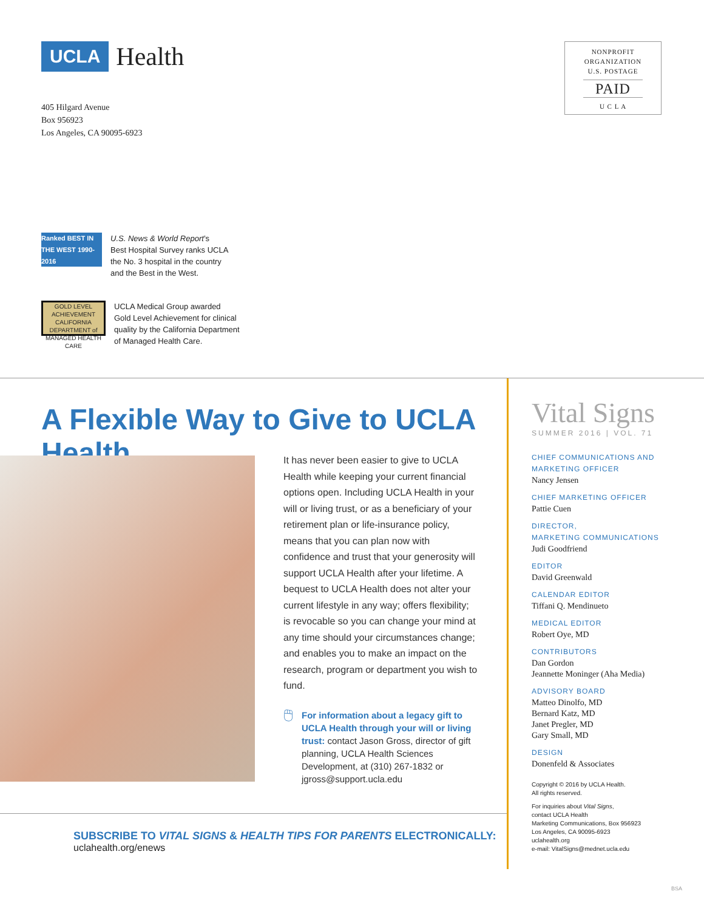UCLA Health
405 Hilgard Avenue
Box 956923
Los Angeles, CA 90095-6923
NONPROFIT
ORGANIZATION
U.S. POSTAGE
PAID
U C L A
Ranked BEST IN THE WEST 1990-2016
U.S. News & World Report’s
Best Hospital Survey ranks UCLA
the No. 3 hospital in the country
and the Best in the West.
GOLD LEVEL
ACHIEVEMENT
CALIFORNIA DEPARTMENT of MANAGED HEALTH CARE
UCLA Medical Group awarded
Gold Level Achievement for clinical
quality by the California Department
of Managed Health Care.
A Flexible Way to Give to UCLA Health
It has never been easier to give to UCLA Health while keeping your current financial options open. Including UCLA Health in your will or living trust, or as a beneficiary of your retirement plan or life-insurance policy, means that you can plan now with confidence and trust that your generosity will support UCLA Health after your lifetime. A bequest to UCLA Health does not alter your current lifestyle in any way; offers flexibility; is revocable so you can change your mind at any time should your circumstances change; and enables you to make an impact on the research, program or department you wish to fund.
🖱
For information about a legacy gift to UCLA Health through your will or living trust: contact Jason Gross, director of gift planning, UCLA Health Sciences Development, at (310) 267-1832 or jgross@support.ucla.edu
SUBSCRIBE TO VITAL SIGNS & HEALTH TIPS FOR PARENTS ELECTRONICALLY:
uclahealth.org/enews
Vital Signs
SUMMER 2016 | VOL. 71
CHIEF COMMUNICATIONS AND MARKETING OFFICER
Nancy Jensen
CHIEF MARKETING OFFICER
Pattie Cuen
DIRECTOR,
MARKETING COMMUNICATIONS
Judi Goodfriend
EDITOR
David Greenwald
CALENDAR EDITOR
Tiffani Q. Mendinueto
MEDICAL EDITOR
Robert Oye, MD
CONTRIBUTORS
Dan Gordon
Jeannette Moninger (Aha Media)
ADVISORY BOARD
Matteo Dinolfo, MD
Bernard Katz, MD
Janet Pregler, MD
Gary Small, MD
DESIGN
Donenfeld & Associates
Copyright © 2016 by UCLA Health.
All rights reserved.
For inquiries about Vital Signs,
contact UCLA Health
Marketing Communications, Box 956923
Los Angeles, CA 90095-6923
uclahealth.org
e-mail: VitalSigns@mednet.ucla.edu
BSA